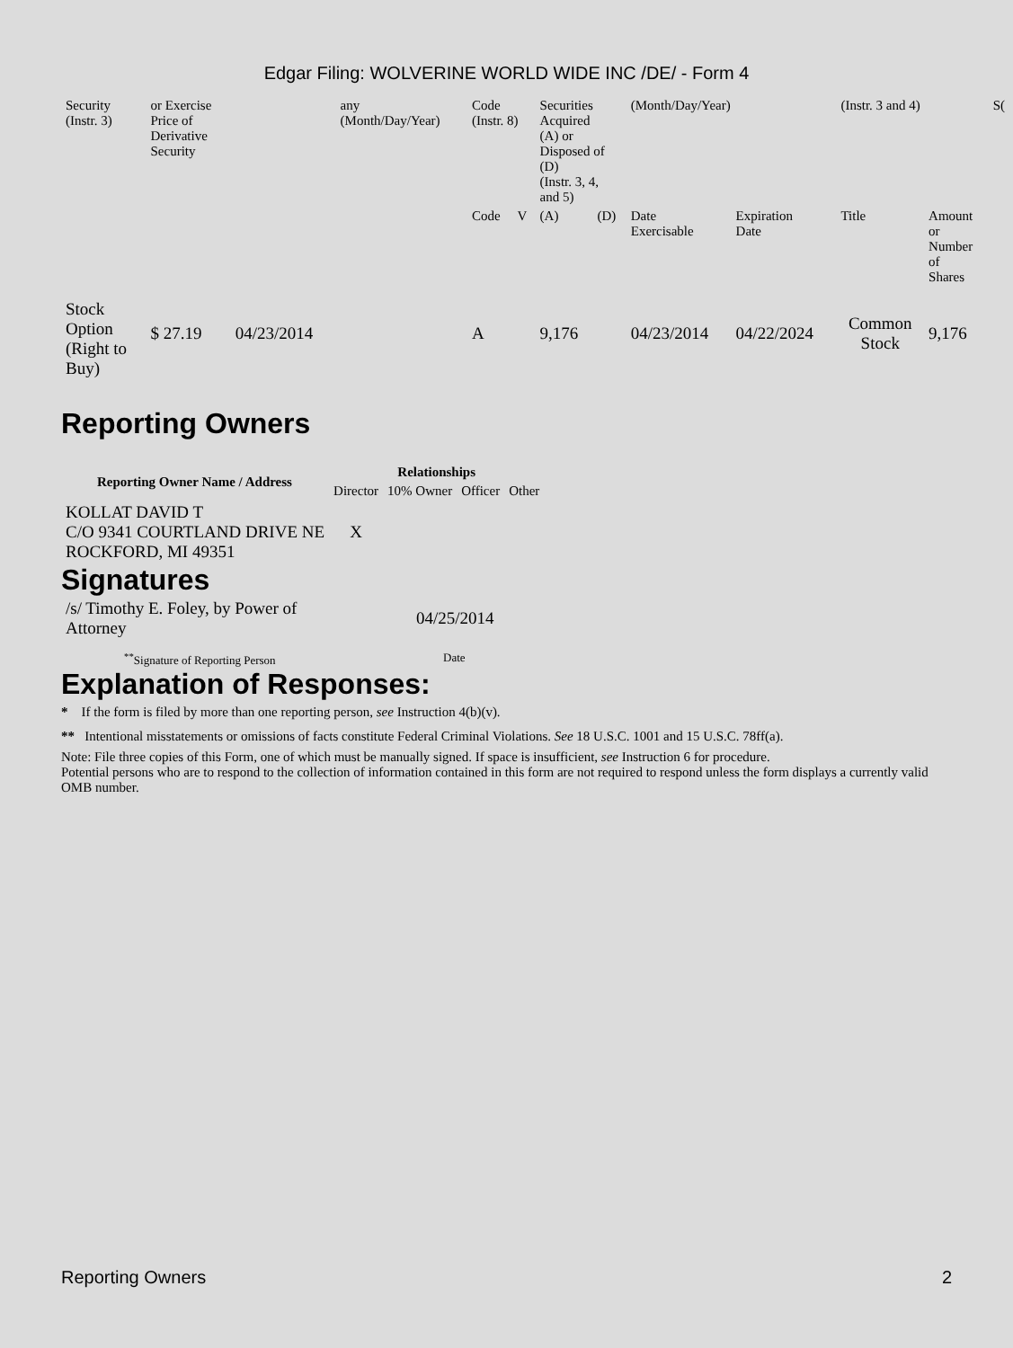Edgar Filing: WOLVERINE WORLD WIDE INC /DE/ - Form 4
| Security (Instr. 3) | or Exercise Price of Derivative Security | | any (Month/Day/Year) | Code (Instr. 8) | | Securities Acquired (A) or Disposed of (D) (Instr. 3, 4, and 5) | | (Month/Day/Year) | | (Instr. 3 and 4) | | S( |
| | | | | Code | V | (A) | (D) | Date Exercisable | Expiration Date | Title | Amount or Number of Shares | |
| Stock Option (Right to Buy) | $ 27.19 | 04/23/2014 | | A | | 9,176 | | 04/23/2014 | 04/22/2024 | Common Stock | 9,176 | |
Reporting Owners
| Reporting Owner Name / Address | Relationships | | | |
| --- | --- | --- | --- | --- |
| | Director | 10% Owner | Officer | Other |
| KOLLAT DAVID T C/O 9341 COURTLAND DRIVE NE ROCKFORD, MI 49351 | X | | | |
Signatures
| /s/ Timothy E. Foley, by Power of Attorney | 04/25/2014 |
| <sup>**</sup> Signature of Reporting Person | Date |
Explanation of Responses:
* If the form is filed by more than one reporting person, see Instruction 4(b)(v).
** Intentional misstatements or omissions of facts constitute Federal Criminal Violations. See 18 U.S.C. 1001 and 15 U.S.C. 78ff(a).
Note: File three copies of this Form, one of which must be manually signed. If space is insufficient, see Instruction 6 for procedure.
Potential persons who are to respond to the collection of information contained in this form are not required to respond unless the form displays a currently valid OMB number.
Reporting Owners 2